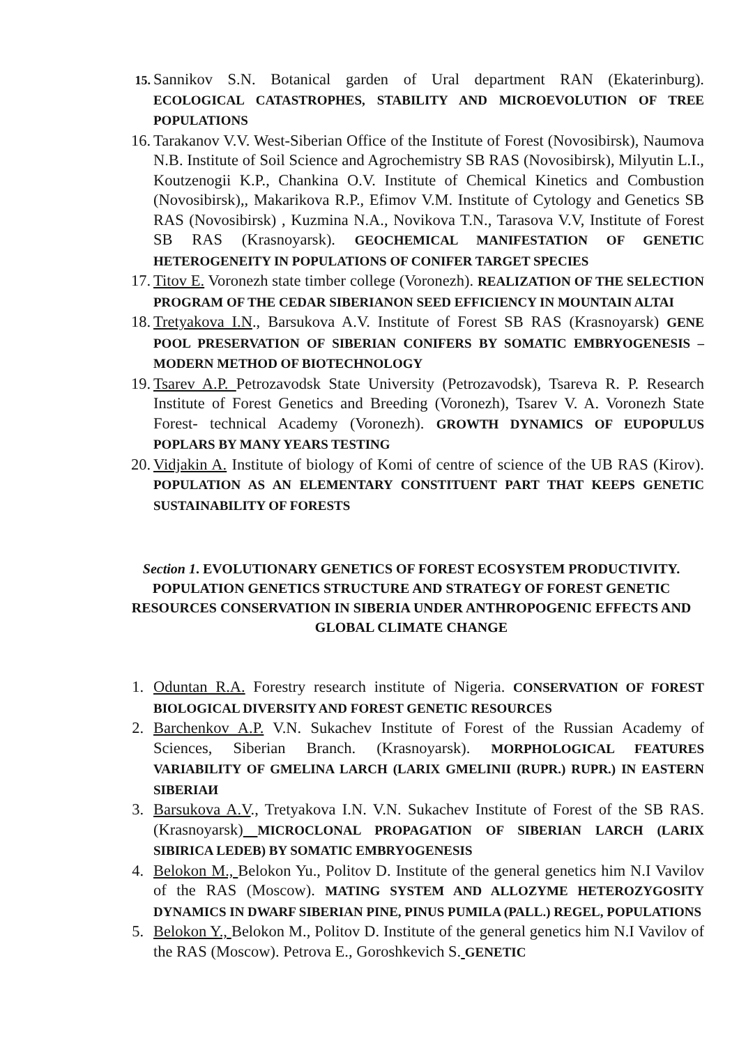15.
Sannikov S.N. Botanical garden of Ural department RAN (Ekaterinburg). ECOLOGICAL CATASTROPHES, STABILITY AND MICROEVOLUTION OF TREE POPULATIONS
16. Tarakanov V.V. West-Siberian Office of the Institute of Forest (Novosibirsk), Naumova N.B. Institute of Soil Science and Agrochemistry SB RAS (Novosibirsk), Milyutin L.I., Koutzenogii K.P., Chankina O.V. Institute of Chemical Kinetics and Combustion (Novosibirsk),, Makarikova R.P., Efimov V.M. Institute of Cytology and Genetics SB RAS (Novosibirsk) , Kuzmina N.A., Novikova T.N., Tarasova V.V, Institute of Forest SB RAS (Krasnoyarsk). GEOCHEMICAL MANIFESTATION OF GENETIC HETEROGENEITY IN POPULATIONS OF CONIFER TARGET SPECIES
17. Titov E. Voronezh state timber college (Voronezh). REALIZATION OF THE SELECTION PROGRAM OF THE CEDAR SIBERIANON SEED EFFICIENCY IN MOUNTAIN ALTAI
18. Tretyakova I.N., Barsukova A.V. Institute of Forest SB RAS (Krasnoyarsk) GENE POOL PRESERVATION OF SIBERIAN CONIFERS BY SOMATIC EMBRYOGENESIS – MODERN METHOD OF BIOTECHNOLOGY
19. Tsarev A.P. Petrozavodsk State University (Petrozavodsk), Tsareva R. P. Research Institute of Forest Genetics and Breeding (Voronezh), Tsarev V. A. Voronezh State Forest- technical Academy (Voronezh). GROWTH DYNAMICS OF EUPOPULUS POPLARS BY MANY YEARS TESTING
20. Vidjakin A. Institute of biology of Komi of centre of science of the UB RAS (Kirov). POPULATION AS AN ELEMENTARY CONSTITUENT PART THAT KEEPS GENETIC SUSTAINABILITY OF FORESTS
Section 1. EVOLUTIONARY GENETICS OF FOREST ECOSYSTEM PRODUCTIVITY. POPULATION GENETICS STRUCTURE AND STRATEGY OF FOREST GENETIC RESOURCES CONSERVATION IN SIBERIA UNDER ANTHROPOGENIC EFFECTS AND GLOBAL CLIMATE CHANGE
1. Oduntan R.A. Forestry research institute of Nigeria. CONSERVATION OF FOREST BIOLOGICAL DIVERSITY AND FOREST GENETIC RESOURCES
2. Barchenkov A.P. V.N. Sukachev Institute of Forest of the Russian Academy of Sciences, Siberian Branch. (Krasnoyarsk). MORPHOLOGICAL FEATURES VARIABILITY OF GMELINA LARCH (LARIX GMELINII (RUPR.) RUPR.) IN EASTERN SIBERIAИ
3. Barsukova A.V., Tretyakova I.N. V.N. Sukachev Institute of Forest of the SB RAS. (Krasnoyarsk) MICROCLONAL PROPAGATION OF SIBERIAN LARCH (LARIX SIBIRICA LEDEB) BY SOMATIC EMBRYOGENESIS
4. Belokon M., Belokon Yu., Politov D. Institute of the general genetics him N.I Vavilov of the RAS (Moscow). MATING SYSTEM AND ALLOZYME HETEROZYGOSITY DYNAMICS IN DWARF SIBERIAN PINE, PINUS PUMILA (PALL.) REGEL, POPULATIONS
5. Belokon Y., Belokon M., Politov D. Institute of the general genetics him N.I Vavilov of the RAS (Moscow). Petrova E., Goroshkevich S. GENETIC